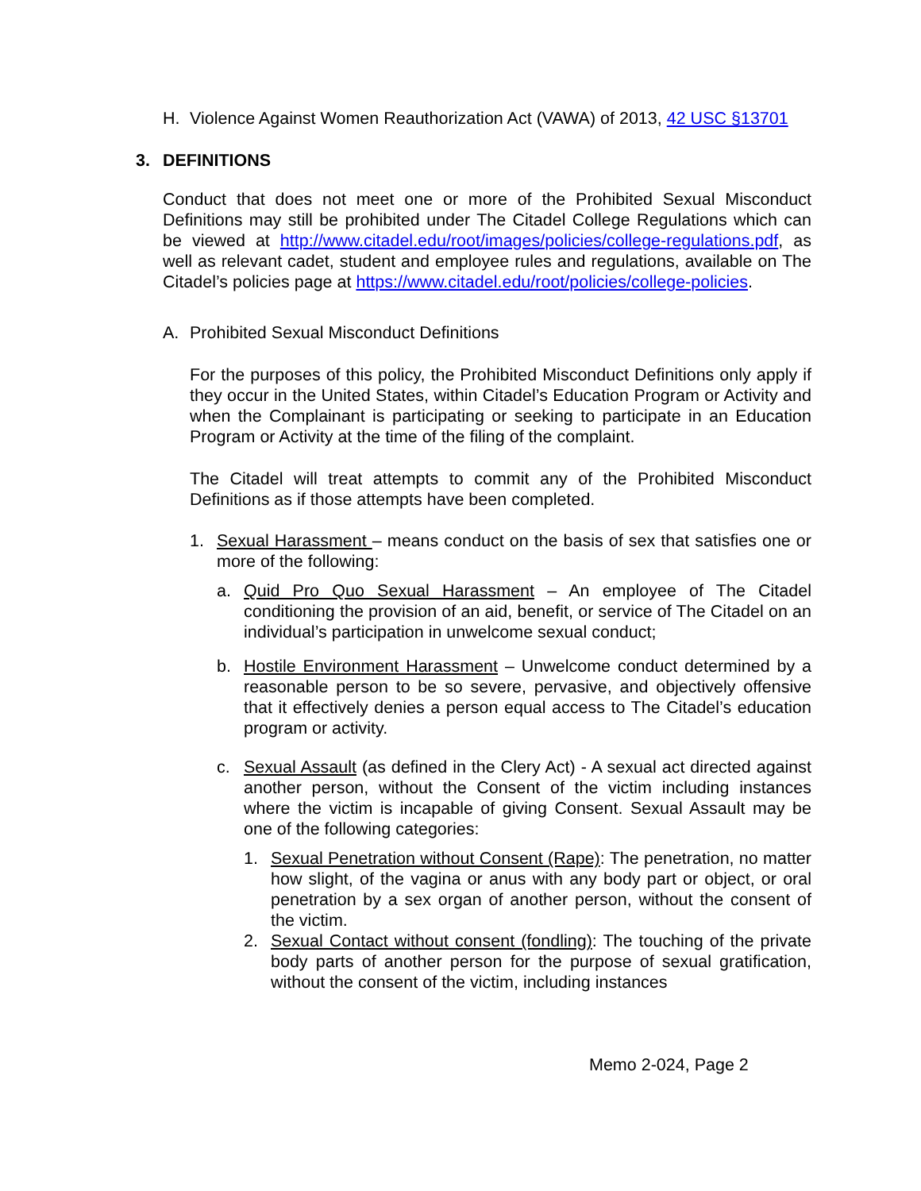H. Violence Against Women Reauthorization Act (VAWA) of 2013, 42 USC §13701
3. DEFINITIONS
Conduct that does not meet one or more of the Prohibited Sexual Misconduct Definitions may still be prohibited under The Citadel College Regulations which can be viewed at http://www.citadel.edu/root/images/policies/college-regulations.pdf, as well as relevant cadet, student and employee rules and regulations, available on The Citadel’s policies page at https://www.citadel.edu/root/policies/college-policies.
A. Prohibited Sexual Misconduct Definitions
For the purposes of this policy, the Prohibited Misconduct Definitions only apply if they occur in the United States, within Citadel’s Education Program or Activity and when the Complainant is participating or seeking to participate in an Education Program or Activity at the time of the filing of the complaint.
The Citadel will treat attempts to commit any of the Prohibited Misconduct Definitions as if those attempts have been completed.
1. Sexual Harassment – means conduct on the basis of sex that satisfies one or more of the following:
a. Quid Pro Quo Sexual Harassment – An employee of The Citadel conditioning the provision of an aid, benefit, or service of The Citadel on an individual’s participation in unwelcome sexual conduct;
b. Hostile Environment Harassment – Unwelcome conduct determined by a reasonable person to be so severe, pervasive, and objectively offensive that it effectively denies a person equal access to The Citadel’s education program or activity.
c. Sexual Assault (as defined in the Clery Act) - A sexual act directed against another person, without the Consent of the victim including instances where the victim is incapable of giving Consent. Sexual Assault may be one of the following categories:
1. Sexual Penetration without Consent (Rape): The penetration, no matter how slight, of the vagina or anus with any body part or object, or oral penetration by a sex organ of another person, without the consent of the victim.
2. Sexual Contact without consent (fondling): The touching of the private body parts of another person for the purpose of sexual gratification, without the consent of the victim, including instances
Memo 2-024, Page 2